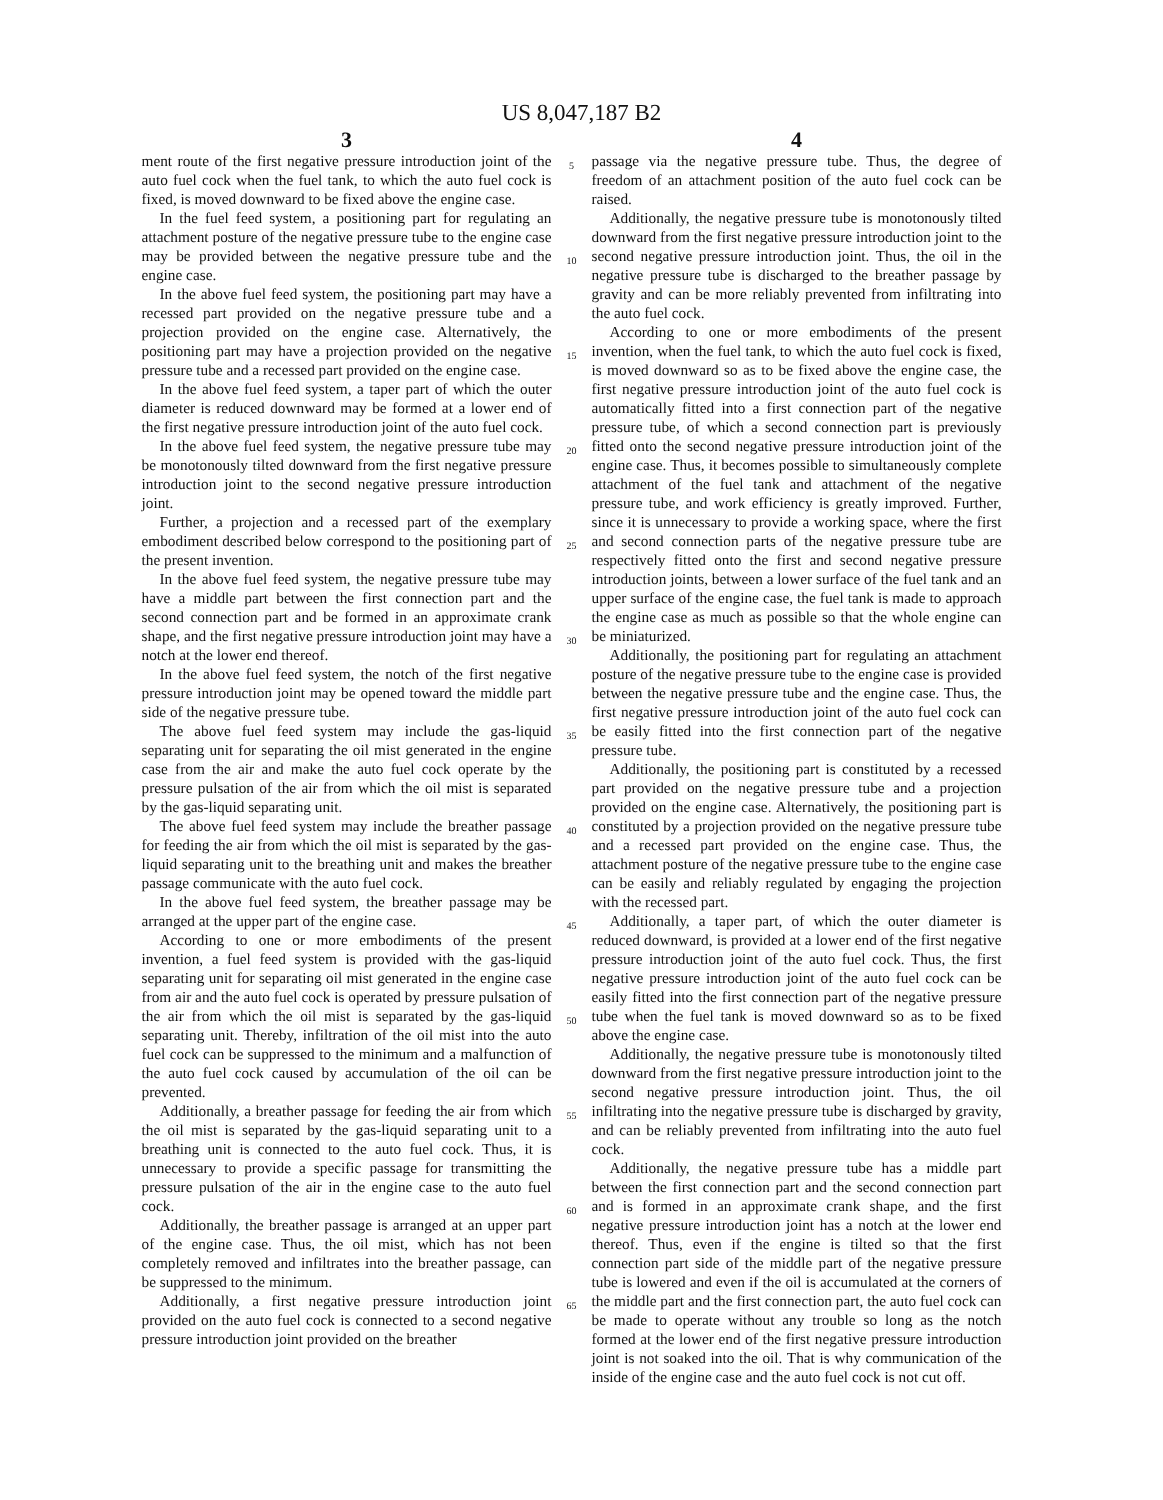US 8,047,187 B2
3
ment route of the first negative pressure introduction joint of the auto fuel cock when the fuel tank, to which the auto fuel cock is fixed, is moved downward to be fixed above the engine case.
In the fuel feed system, a positioning part for regulating an attachment posture of the negative pressure tube to the engine case may be provided between the negative pressure tube and the engine case.
In the above fuel feed system, the positioning part may have a recessed part provided on the negative pressure tube and a projection provided on the engine case. Alternatively, the positioning part may have a projection provided on the negative pressure tube and a recessed part provided on the engine case.
In the above fuel feed system, a taper part of which the outer diameter is reduced downward may be formed at a lower end of the first negative pressure introduction joint of the auto fuel cock.
In the above fuel feed system, the negative pressure tube may be monotonously tilted downward from the first negative pressure introduction joint to the second negative pressure introduction joint.
Further, a projection and a recessed part of the exemplary embodiment described below correspond to the positioning part of the present invention.
In the above fuel feed system, the negative pressure tube may have a middle part between the first connection part and the second connection part and be formed in an approximate crank shape, and the first negative pressure introduction joint may have a notch at the lower end thereof.
In the above fuel feed system, the notch of the first negative pressure introduction joint may be opened toward the middle part side of the negative pressure tube.
The above fuel feed system may include the gas-liquid separating unit for separating the oil mist generated in the engine case from the air and make the auto fuel cock operate by the pressure pulsation of the air from which the oil mist is separated by the gas-liquid separating unit.
The above fuel feed system may include the breather passage for feeding the air from which the oil mist is separated by the gas-liquid separating unit to the breathing unit and makes the breather passage communicate with the auto fuel cock.
In the above fuel feed system, the breather passage may be arranged at the upper part of the engine case.
According to one or more embodiments of the present invention, a fuel feed system is provided with the gas-liquid separating unit for separating oil mist generated in the engine case from air and the auto fuel cock is operated by pressure pulsation of the air from which the oil mist is separated by the gas-liquid separating unit. Thereby, infiltration of the oil mist into the auto fuel cock can be suppressed to the minimum and a malfunction of the auto fuel cock caused by accumulation of the oil can be prevented.
Additionally, a breather passage for feeding the air from which the oil mist is separated by the gas-liquid separating unit to a breathing unit is connected to the auto fuel cock. Thus, it is unnecessary to provide a specific passage for transmitting the pressure pulsation of the air in the engine case to the auto fuel cock.
Additionally, the breather passage is arranged at an upper part of the engine case. Thus, the oil mist, which has not been completely removed and infiltrates into the breather passage, can be suppressed to the minimum.
Additionally, a first negative pressure introduction joint provided on the auto fuel cock is connected to a second negative pressure introduction joint provided on the breather
5
10
15
20
25
30
35
40
45
50
55
60
65
4
passage via the negative pressure tube. Thus, the degree of freedom of an attachment position of the auto fuel cock can be raised.
Additionally, the negative pressure tube is monotonously tilted downward from the first negative pressure introduction joint to the second negative pressure introduction joint. Thus, the oil in the negative pressure tube is discharged to the breather passage by gravity and can be more reliably prevented from infiltrating into the auto fuel cock.
According to one or more embodiments of the present invention, when the fuel tank, to which the auto fuel cock is fixed, is moved downward so as to be fixed above the engine case, the first negative pressure introduction joint of the auto fuel cock is automatically fitted into a first connection part of the negative pressure tube, of which a second connection part is previously fitted onto the second negative pressure introduction joint of the engine case. Thus, it becomes possible to simultaneously complete attachment of the fuel tank and attachment of the negative pressure tube, and work efficiency is greatly improved. Further, since it is unnecessary to provide a working space, where the first and second connection parts of the negative pressure tube are respectively fitted onto the first and second negative pressure introduction joints, between a lower surface of the fuel tank and an upper surface of the engine case, the fuel tank is made to approach the engine case as much as possible so that the whole engine can be miniaturized.
Additionally, the positioning part for regulating an attachment posture of the negative pressure tube to the engine case is provided between the negative pressure tube and the engine case. Thus, the first negative pressure introduction joint of the auto fuel cock can be easily fitted into the first connection part of the negative pressure tube.
Additionally, the positioning part is constituted by a recessed part provided on the negative pressure tube and a projection provided on the engine case. Alternatively, the positioning part is constituted by a projection provided on the negative pressure tube and a recessed part provided on the engine case. Thus, the attachment posture of the negative pressure tube to the engine case can be easily and reliably regulated by engaging the projection with the recessed part.
Additionally, a taper part, of which the outer diameter is reduced downward, is provided at a lower end of the first negative pressure introduction joint of the auto fuel cock. Thus, the first negative pressure introduction joint of the auto fuel cock can be easily fitted into the first connection part of the negative pressure tube when the fuel tank is moved downward so as to be fixed above the engine case.
Additionally, the negative pressure tube is monotonously tilted downward from the first negative pressure introduction joint to the second negative pressure introduction joint. Thus, the oil infiltrating into the negative pressure tube is discharged by gravity, and can be reliably prevented from infiltrating into the auto fuel cock.
Additionally, the negative pressure tube has a middle part between the first connection part and the second connection part and is formed in an approximate crank shape, and the first negative pressure introduction joint has a notch at the lower end thereof. Thus, even if the engine is tilted so that the first connection part side of the middle part of the negative pressure tube is lowered and even if the oil is accumulated at the corners of the middle part and the first connection part, the auto fuel cock can be made to operate without any trouble so long as the notch formed at the lower end of the first negative pressure introduction joint is not soaked into the oil. That is why communication of the inside of the engine case and the auto fuel cock is not cut off.